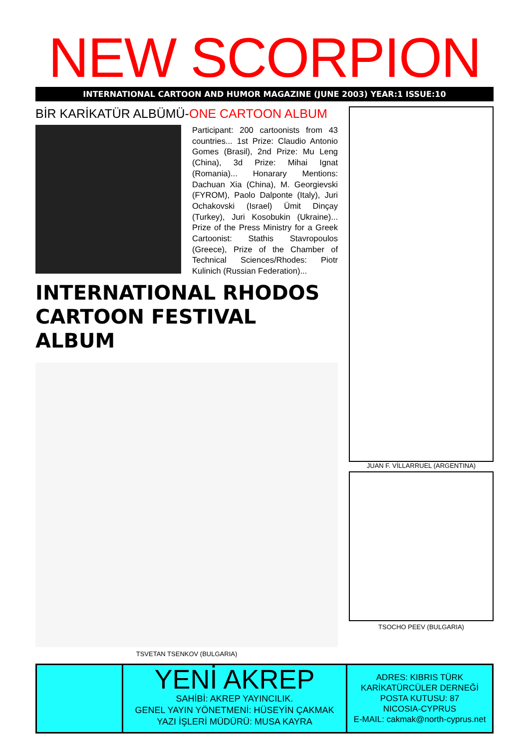NEW SCORPION
INTERNATIONAL CARTOON AND HUMOR MAGAZINE (JUNE 2003) YEAR:1 ISSUE:10
BİR KARİKATÜR ALBÜMÜ-ONE CARTOON ALBUM
Participant: 200 cartoonists from 43 countries... 1st Prize: Claudio Antonio Gomes (Brasil), 2nd Prize: Mu Leng (China), 3d Prize: Mihai Ignat (Romania)... Honarary Mentions: Dachuan Xia (China), M. Georgievski (FYROM), Paolo Dalponte (Italy), Juri Ochakovski (Israel) Ümit Dinçay (Turkey), Juri Kosobukin (Ukraine)... Prize of the Press Ministry for a Greek Cartoonist: Stathis Stavropoulos (Greece), Prize of the Chamber of Technical Sciences/Rhodes: Piotr Kulinich (Russian Federation)...
INTERNATIONAL RHODOS
CARTOON FESTIVAL ALBUM
TSVETAN TSENKOV (BULGARIA)
JUAN F. VİLLARRUEL (ARGENTINA)
TSOCHO PEEV (BULGARIA)
YENİ AKREP
SAHİBİ: AKREP YAYINCILIK.
GENEL YAYIN YÖNETMENİ: HÜSEYİN ÇAKMAK
YAZI İŞLERİ MÜDÜRÜ: MUSA KAYRA
ADRES: KIBRIS TÜRK
KARİKATÜRCÜLER DERNEĞİ
POSTA KUTUSU: 87
NICOSIA-CYPRUS
E-MAIL: cakmak@north-cyprus.net